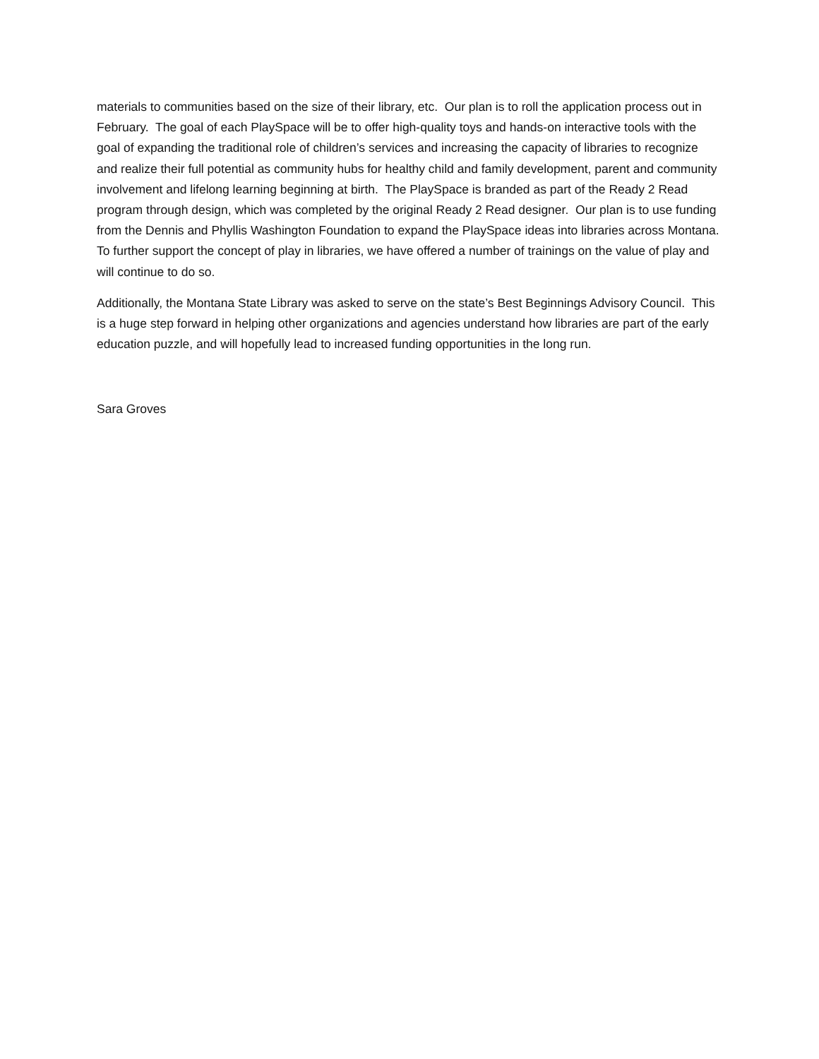materials to communities based on the size of their library, etc. Our plan is to roll the application process out in February. The goal of each PlaySpace will be to offer high-quality toys and hands-on interactive tools with the goal of expanding the traditional role of children’s services and increasing the capacity of libraries to recognize and realize their full potential as community hubs for healthy child and family development, parent and community involvement and lifelong learning beginning at birth. The PlaySpace is branded as part of the Ready 2 Read program through design, which was completed by the original Ready 2 Read designer. Our plan is to use funding from the Dennis and Phyllis Washington Foundation to expand the PlaySpace ideas into libraries across Montana. To further support the concept of play in libraries, we have offered a number of trainings on the value of play and will continue to do so.
Additionally, the Montana State Library was asked to serve on the state’s Best Beginnings Advisory Council. This is a huge step forward in helping other organizations and agencies understand how libraries are part of the early education puzzle, and will hopefully lead to increased funding opportunities in the long run.
Sara Groves